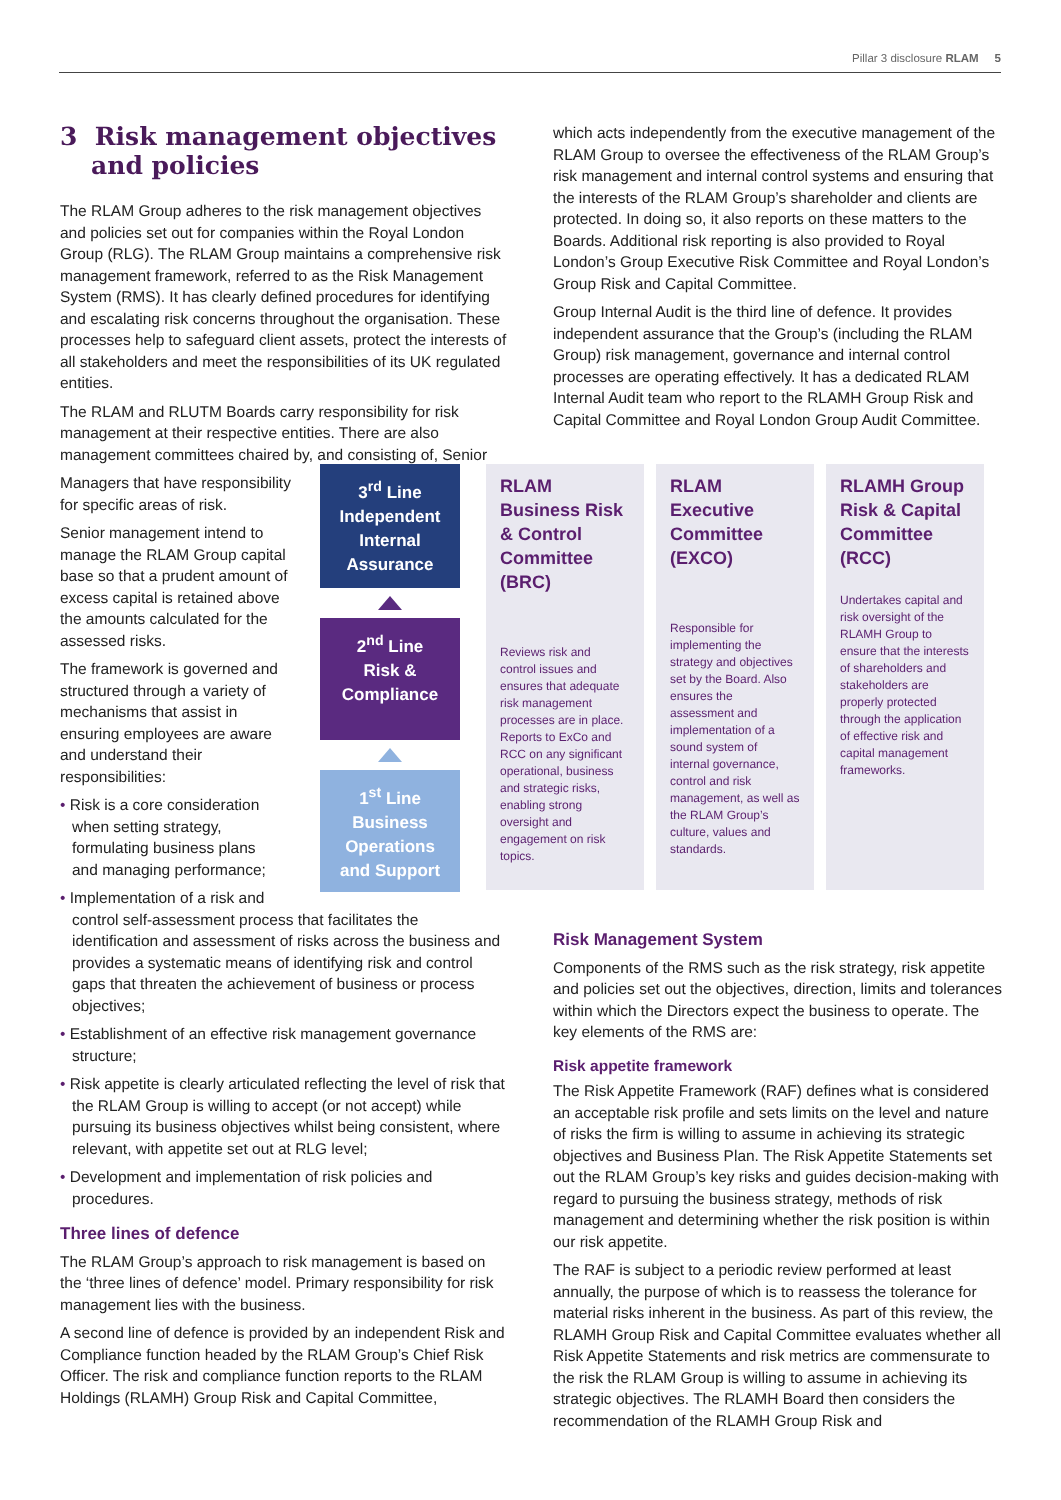Pillar 3 disclosure RLAM 5
3 Risk management objectives and policies
The RLAM Group adheres to the risk management objectives and policies set out for companies within the Royal London Group (RLG). The RLAM Group maintains a comprehensive risk management framework, referred to as the Risk Management System (RMS). It has clearly defined procedures for identifying and escalating risk concerns throughout the organisation. These processes help to safeguard client assets, protect the interests of all stakeholders and meet the responsibilities of its UK regulated entities.
The RLAM and RLUTM Boards carry responsibility for risk management at their respective entities. There are also management committees chaired by, and consisting of, Senior
Managers that have responsibility for specific areas of risk.
Senior management intend to manage the RLAM Group capital base so that a prudent amount of excess capital is retained above the amounts calculated for the assessed risks.
The framework is governed and structured through a variety of mechanisms that assist in ensuring employees are aware and understand their responsibilities:
• Risk is a core consideration
when setting strategy,
formulating business plans
and managing performance;
• Implementation of a risk and
control self-assessment process that facilitates the identification and assessment of risks across the business and provides a systematic means of identifying risk and control gaps that threaten the achievement of business or process objectives;
• Establishment of an effective risk management governance structure;
• Risk appetite is clearly articulated reflecting the level of risk that the RLAM Group is willing to accept (or not accept) while pursuing its business objectives whilst being consistent, where relevant, with appetite set out at RLG level;
• Development and implementation of risk policies and procedures.
Three lines of defence
The RLAM Group’s approach to risk management is based on the ‘three lines of defence’ model. Primary responsibility for risk management lies with the business.
A second line of defence is provided by an independent Risk and Compliance function headed by the RLAM Group’s Chief Risk Officer. The risk and compliance function reports to the RLAM Holdings (RLAMH) Group Risk and Capital Committee,
which acts independently from the executive management of the RLAM Group to oversee the effectiveness of the RLAM Group’s risk management and internal control systems and ensuring that the interests of the RLAM Group’s shareholder and clients are protected. In doing so, it also reports on these matters to the Boards. Additional risk reporting is also provided to Royal London’s Group Executive Risk Committee and Royal London’s Group Risk and Capital Committee.
Group Internal Audit is the third line of defence. It provides independent assurance that the Group’s (including the RLAM Group) risk management, governance and internal control processes are operating effectively. It has a dedicated RLAM Internal Audit team who report to the RLAMH Group Risk and Capital Committee and Royal London Group Audit Committee.
Risk Management System
Components of the RMS such as the risk strategy, risk appetite and policies set out the objectives, direction, limits and tolerances within which the Directors expect the business to operate. The key elements of the RMS are:
Risk appetite framework
The Risk Appetite Framework (RAF) defines what is considered an acceptable risk profile and sets limits on the level and nature of risks the firm is willing to assume in achieving its strategic objectives and Business Plan. The Risk Appetite Statements set out the RLAM Group’s key risks and guides decision-making with regard to pursuing the business strategy, methods of risk management and determining whether the risk position is within our risk appetite.
The RAF is subject to a periodic review performed at least annually, the purpose of which is to reassess the tolerance for material risks inherent in the business. As part of this review, the RLAMH Group Risk and Capital Committee evaluates whether all Risk Appetite Statements and risk metrics are commensurate to the risk the RLAM Group is willing to assume in achieving its strategic objectives. The RLAMH Board then considers the recommendation of the RLAMH Group Risk and
3<sup>rd</sup> Line
Independent
Internal
Assurance
2<sup>nd</sup> Line
Risk &
Compliance
1<sup>st</sup> Line
Business
Operations
and Support
RLAM Business Risk & Control Committee (BRC)
Reviews risk and control issues and ensures that adequate risk management processes are in place. Reports to ExCo and RCC on any significant operational, business and strategic risks, enabling strong oversight and engagement on risk topics.
RLAM Executive Committee (EXCO)
Responsible for implementing the strategy and objectives set by the Board. Also ensures the assessment and implementation of a sound system of internal governance, control and risk management, as well as the RLAM Group’s culture, values and standards.
RLAMH Group Risk & Capital Committee (RCC)
Undertakes capital and risk oversight of the RLAMH Group to ensure that the interests of shareholders and stakeholders are properly protected through the application of effective risk and capital management frameworks.